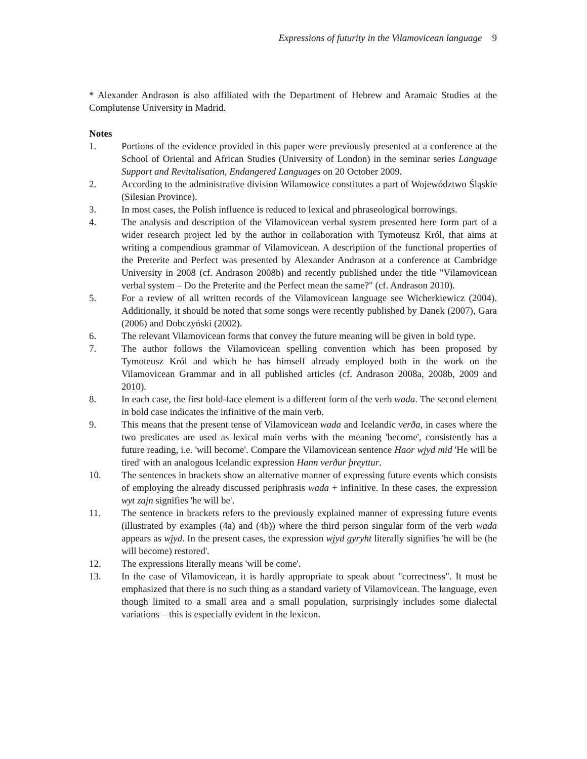Expressions of futurity in the Vilamovicean language 9
* Alexander Andrason is also affiliated with the Department of Hebrew and Aramaic Studies at the Complutense University in Madrid.
Notes
1. Portions of the evidence provided in this paper were previously presented at a conference at the School of Oriental and African Studies (University of London) in the seminar series Language Support and Revitalisation, Endangered Languages on 20 October 2009.
2. According to the administrative division Wilamowice constitutes a part of Województwo Śląskie (Silesian Province).
3. In most cases, the Polish influence is reduced to lexical and phraseological borrowings.
4. The analysis and description of the Vilamovicean verbal system presented here form part of a wider research project led by the author in collaboration with Tymoteusz Król, that aims at writing a compendious grammar of Vilamovicean. A description of the functional properties of the Preterite and Perfect was presented by Alexander Andrason at a conference at Cambridge University in 2008 (cf. Andrason 2008b) and recently published under the title "Vilamovicean verbal system – Do the Preterite and the Perfect mean the same?" (cf. Andrason 2010).
5. For a review of all written records of the Vilamovicean language see Wicherkiewicz (2004). Additionally, it should be noted that some songs were recently published by Danek (2007), Gara (2006) and Dobczyński (2002).
6. The relevant Vilamovicean forms that convey the future meaning will be given in bold type.
7. The author follows the Vilamovicean spelling convention which has been proposed by Tymoteusz Król and which he has himself already employed both in the work on the Vilamovicean Grammar and in all published articles (cf. Andrason 2008a, 2008b, 2009 and 2010).
8. In each case, the first bold-face element is a different form of the verb wada. The second element in bold case indicates the infinitive of the main verb.
9. This means that the present tense of Vilamovicean wada and Icelandic verða, in cases where the two predicates are used as lexical main verbs with the meaning 'become', consistently has a future reading, i.e. 'will become'. Compare the Vilamovicean sentence Haor wjyd mid 'He will be tired' with an analogous Icelandic expression Hann verður þreyttur.
10. The sentences in brackets show an alternative manner of expressing future events which consists of employing the already discussed periphrasis wada + infinitive. In these cases, the expression wyt zajn signifies 'he will be'.
11. The sentence in brackets refers to the previously explained manner of expressing future events (illustrated by examples (4a) and (4b)) where the third person singular form of the verb wada appears as wjyd. In the present cases, the expression wjyd gyryht literally signifies 'he will be (he will become) restored'.
12. The expressions literally means 'will be come'.
13. In the case of Vilamovicean, it is hardly appropriate to speak about "correctness". It must be emphasized that there is no such thing as a standard variety of Vilamovicean. The language, even though limited to a small area and a small population, surprisingly includes some dialectal variations – this is especially evident in the lexicon.